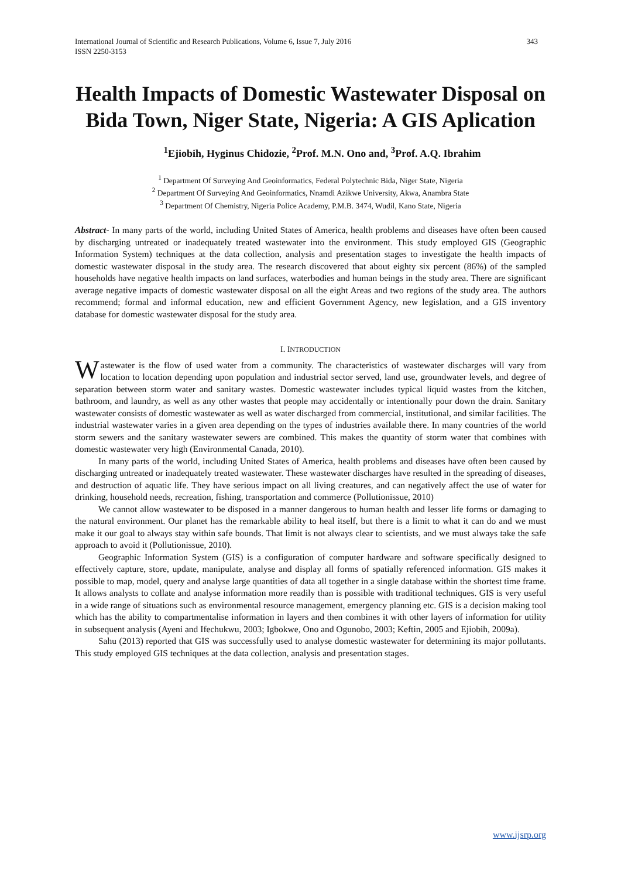International Journal of Scientific and Research Publications, Volume 6, Issue 7, July 2016
ISSN 2250-3153
343
Health Impacts of Domestic Wastewater Disposal on Bida Town, Niger State, Nigeria: A GIS Aplication
<sup>1</sup> Ejiobih, Hyginus Chidozie, <sup>2</sup>Prof. M.N. Ono and, <sup>3</sup>Prof. A.Q. Ibrahim
<sup>1</sup> Department Of Surveying And Geoinformatics, Federal Polytechnic Bida, Niger State, Nigeria
<sup>2</sup> Department Of Surveying And Geoinformatics, Nnamdi Azikwe University, Akwa, Anambra State
<sup>3</sup> Department Of Chemistry, Nigeria Police Academy, P.M.B. 3474, Wudil, Kano State, Nigeria
Abstract- In many parts of the world, including United States of America, health problems and diseases have often been caused by discharging untreated or inadequately treated wastewater into the environment. This study employed GIS (Geographic Information System) techniques at the data collection, analysis and presentation stages to investigate the health impacts of domestic wastewater disposal in the study area. The research discovered that about eighty six percent (86%) of the sampled households have negative health impacts on land surfaces, waterbodies and human beings in the study area. There are significant average negative impacts of domestic wastewater disposal on all the eight Areas and two regions of the study area. The authors recommend; formal and informal education, new and efficient Government Agency, new legislation, and a GIS inventory database for domestic wastewater disposal for the study area.
I. INTRODUCTION
Wastewater is the flow of used water from a community. The characteristics of wastewater discharges will vary from location to location depending upon population and industrial sector served, land use, groundwater levels, and degree of separation between storm water and sanitary wastes. Domestic wastewater includes typical liquid wastes from the kitchen, bathroom, and laundry, as well as any other wastes that people may accidentally or intentionally pour down the drain. Sanitary wastewater consists of domestic wastewater as well as water discharged from commercial, institutional, and similar facilities. The industrial wastewater varies in a given area depending on the types of industries available there. In many countries of the world storm sewers and the sanitary wastewater sewers are combined. This makes the quantity of storm water that combines with domestic wastewater very high (Environmental Canada, 2010).
In many parts of the world, including United States of America, health problems and diseases have often been caused by discharging untreated or inadequately treated wastewater. These wastewater discharges have resulted in the spreading of diseases, and destruction of aquatic life. They have serious impact on all living creatures, and can negatively affect the use of water for drinking, household needs, recreation, fishing, transportation and commerce (Pollutionissue, 2010)
We cannot allow wastewater to be disposed in a manner dangerous to human health and lesser life forms or damaging to the natural environment. Our planet has the remarkable ability to heal itself, but there is a limit to what it can do and we must make it our goal to always stay within safe bounds. That limit is not always clear to scientists, and we must always take the safe approach to avoid it (Pollutionissue, 2010).
Geographic Information System (GIS) is a configuration of computer hardware and software specifically designed to effectively capture, store, update, manipulate, analyse and display all forms of spatially referenced information. GIS makes it possible to map, model, query and analyse large quantities of data all together in a single database within the shortest time frame. It allows analysts to collate and analyse information more readily than is possible with traditional techniques. GIS is very useful in a wide range of situations such as environmental resource management, emergency planning etc. GIS is a decision making tool which has the ability to compartmentalise information in layers and then combines it with other layers of information for utility in subsequent analysis (Ayeni and Ifechukwu, 2003; Igbokwe, Ono and Ogunobo, 2003; Keftin, 2005 and Ejiobih, 2009a).
Sahu (2013) reported that GIS was successfully used to analyse domestic wastewater for determining its major pollutants. This study employed GIS techniques at the data collection, analysis and presentation stages.
www.ijsrp.org